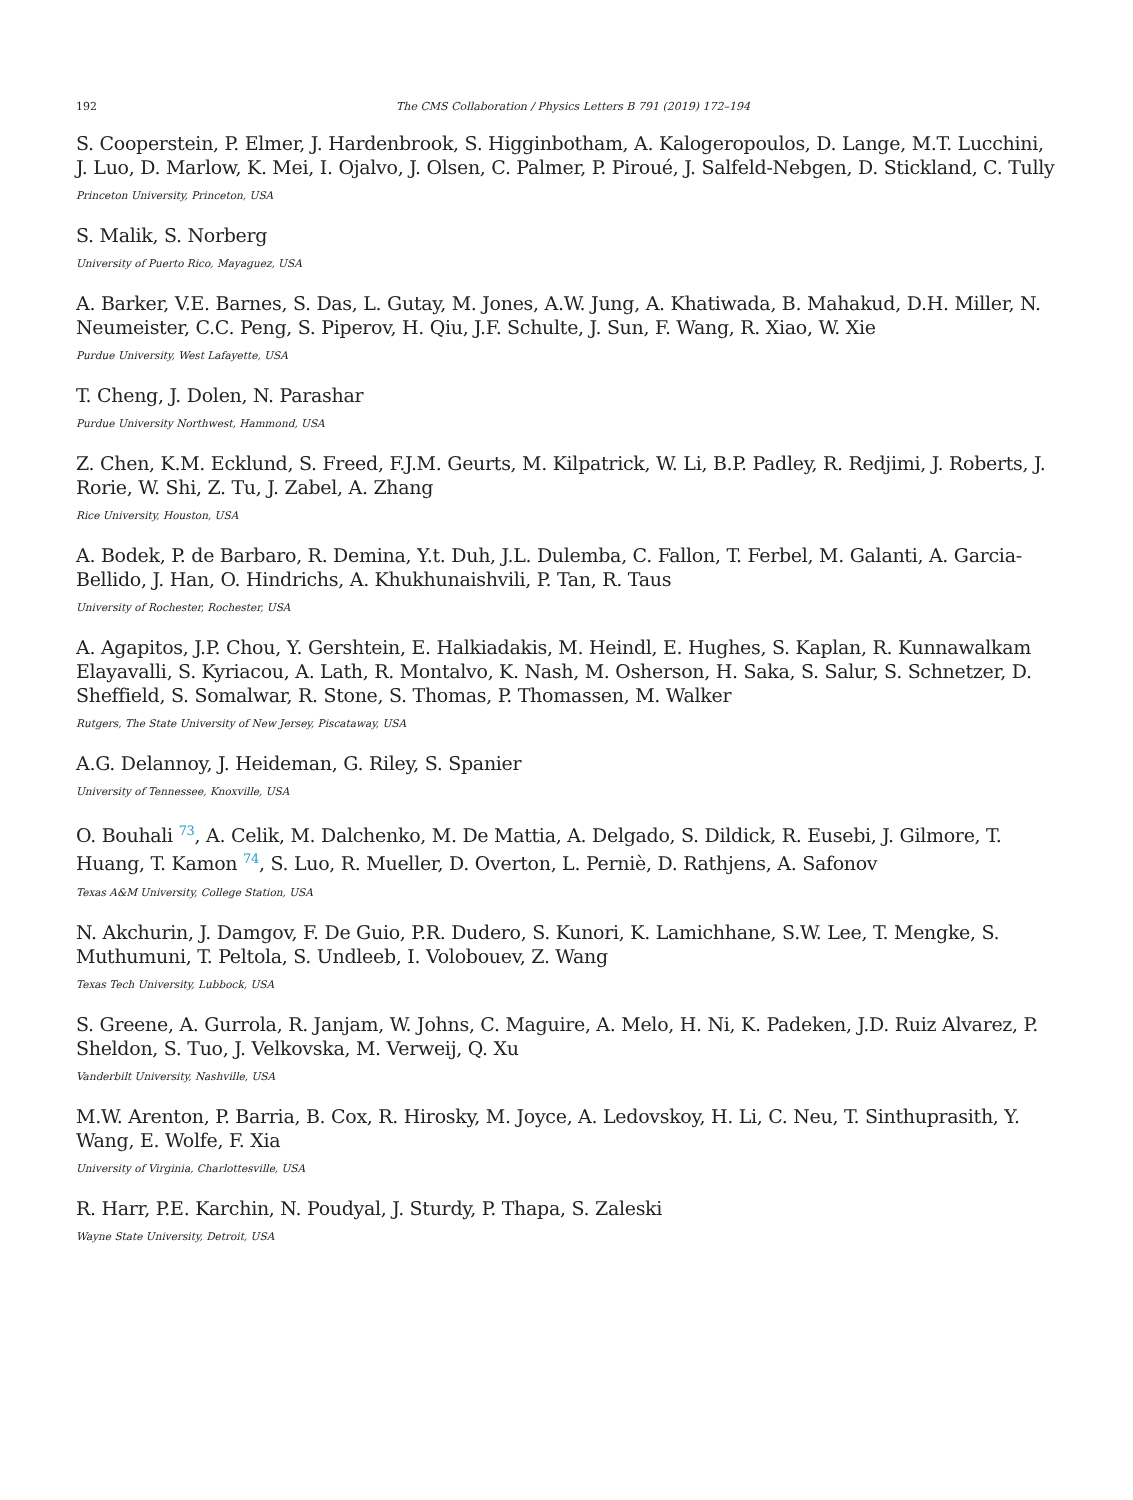192 The CMS Collaboration / Physics Letters B 791 (2019) 172–194
S. Cooperstein, P. Elmer, J. Hardenbrook, S. Higginbotham, A. Kalogeropoulos, D. Lange, M.T. Lucchini, J. Luo, D. Marlow, K. Mei, I. Ojalvo, J. Olsen, C. Palmer, P. Piroué, J. Salfeld-Nebgen, D. Stickland, C. Tully
Princeton University, Princeton, USA
S. Malik, S. Norberg
University of Puerto Rico, Mayaguez, USA
A. Barker, V.E. Barnes, S. Das, L. Gutay, M. Jones, A.W. Jung, A. Khatiwada, B. Mahakud, D.H. Miller, N. Neumeister, C.C. Peng, S. Piperov, H. Qiu, J.F. Schulte, J. Sun, F. Wang, R. Xiao, W. Xie
Purdue University, West Lafayette, USA
T. Cheng, J. Dolen, N. Parashar
Purdue University Northwest, Hammond, USA
Z. Chen, K.M. Ecklund, S. Freed, F.J.M. Geurts, M. Kilpatrick, W. Li, B.P. Padley, R. Redjimi, J. Roberts, J. Rorie, W. Shi, Z. Tu, J. Zabel, A. Zhang
Rice University, Houston, USA
A. Bodek, P. de Barbaro, R. Demina, Y.t. Duh, J.L. Dulemba, C. Fallon, T. Ferbel, M. Galanti, A. Garcia-Bellido, J. Han, O. Hindrichs, A. Khukhunaishvili, P. Tan, R. Taus
University of Rochester, Rochester, USA
A. Agapitos, J.P. Chou, Y. Gershtein, E. Halkiadakis, M. Heindl, E. Hughes, S. Kaplan, R. Kunnawalkam Elayavalli, S. Kyriacou, A. Lath, R. Montalvo, K. Nash, M. Osherson, H. Saka, S. Salur, S. Schnetzer, D. Sheffield, S. Somalwar, R. Stone, S. Thomas, P. Thomassen, M. Walker
Rutgers, The State University of New Jersey, Piscataway, USA
A.G. Delannoy, J. Heideman, G. Riley, S. Spanier
University of Tennessee, Knoxville, USA
O. Bouhali <sup>73</sup>, A. Celik, M. Dalchenko, M. De Mattia, A. Delgado, S. Dildick, R. Eusebi, J. Gilmore, T. Huang, T. Kamon <sup>74</sup>, S. Luo, R. Mueller, D. Overton, L. Perniè, D. Rathjens, A. Safonov
Texas A&M University, College Station, USA
N. Akchurin, J. Damgov, F. De Guio, P.R. Dudero, S. Kunori, K. Lamichhane, S.W. Lee, T. Mengke, S. Muthumuni, T. Peltola, S. Undleeb, I. Volobouev, Z. Wang
Texas Tech University, Lubbock, USA
S. Greene, A. Gurrola, R. Janjam, W. Johns, C. Maguire, A. Melo, H. Ni, K. Padeken, J.D. Ruiz Alvarez, P. Sheldon, S. Tuo, J. Velkovska, M. Verweij, Q. Xu
Vanderbilt University, Nashville, USA
M.W. Arenton, P. Barria, B. Cox, R. Hirosky, M. Joyce, A. Ledovskoy, H. Li, C. Neu, T. Sinthuprasith, Y. Wang, E. Wolfe, F. Xia
University of Virginia, Charlottesville, USA
R. Harr, P.E. Karchin, N. Poudyal, J. Sturdy, P. Thapa, S. Zaleski
Wayne State University, Detroit, USA